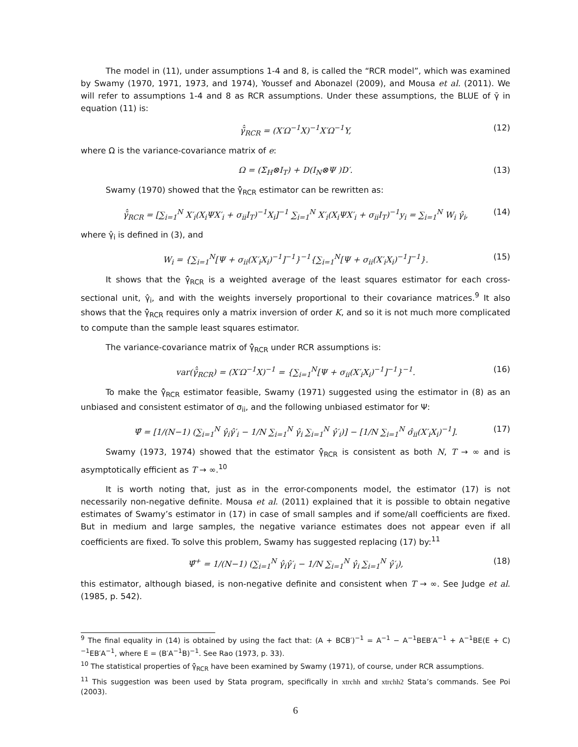The model in (11), under assumptions 1-4 and 8, is called the “RCR model”, which was examined by Swamy (1970, 1971, 1973, and 1974), Youssef and Abonazel (2009), and Mousa et al. (2011). We will refer to assumptions 1-4 and 8 as RCR assumptions. Under these assumptions, the BLUE of γ̄ in equation (11) is:
γ̄̂<sub>RCR</sub> = (X′Ω<sup>−1</sup>X)<sup>−1</sup>X′Ω<sup>−1</sup>Y, (12)
where Ω is the variance-covariance matrix of e:
Ω = (Σ<sub>H</sub>⊗I<sub>T</sub>) + D(I<sub>N</sub>⊗Ψ )D′. (13)
Swamy (1970) showed that the γ̄̂<sub>RCR</sub> estimator can be rewritten as:
γ̄̂<sub>RCR</sub> = [∑<sub>i=1</sub><sup>N</sup> X′<sub>i</sub>(X<sub>i</sub>ΨX′<sub>i</sub> + σ<sub>ii</sub>I<sub>T</sub>)<sup>−1</sup>X<sub>i</sub>]<sup>−1</sup> ∑<sub>i=1</sub><sup>N</sup> X′<sub>i</sub>(X<sub>i</sub>ΨX′<sub>i</sub> + σ<sub>ii</sub>I<sub>T</sub>)<sup>−1</sup>y<sub>i</sub> = ∑<sub>i=1</sub><sup>N</sup> W<sub>i</sub> γ̂<sub>i</sub>, (14)
where γ̂<sub>i</sub> is defined in (3), and
W<sub>i</sub> = {∑<sub>i=1</sub><sup>N</sup>[Ψ + σ<sub>ii</sub>(X′<sub>i</sub>X<sub>i</sub>)<sup>−1</sup>]<sup>−1</sup>}<sup>−1</sup>{∑<sub>i=1</sub><sup>N</sup>[Ψ + σ<sub>ii</sub>(X′<sub>i</sub>X<sub>i</sub>)<sup>−1</sup>]<sup>−1</sup>}. (15)
It shows that the γ̄̂<sub>RCR</sub> is a weighted average of the least squares estimator for each cross-sectional unit, γ̂<sub>i</sub>, and with the weights inversely proportional to their covariance matrices.<sup>9</sup> It also shows that the γ̄̂<sub>RCR</sub> requires only a matrix inversion of order K, and so it is not much more complicated to compute than the sample least squares estimator.
The variance-covariance matrix of γ̄̂<sub>RCR</sub> under RCR assumptions is:
var(γ̄̂<sub>RCR</sub>) = (X′Ω<sup>−1</sup>X)<sup>−1</sup> = {∑<sub>i=1</sub><sup>N</sup>[Ψ + σ<sub>ii</sub>(X′<sub>i</sub>X<sub>i</sub>)<sup>−1</sup>]<sup>−1</sup>}<sup>−1</sup>. (16)
To make the γ̄̂<sub>RCR</sub> estimator feasible, Swamy (1971) suggested using the estimator in (8) as an unbiased and consistent estimator of σ<sub>ii</sub>, and the following unbiased estimator for Ψ:
Ψ̂ = [1/(N−1) (∑<sub>i=1</sub><sup>N</sup> γ̂<sub>i</sub>γ̂′<sub>i</sub> − 1/N ∑<sub>i=1</sub><sup>N</sup> γ̂<sub>i</sub> ∑<sub>i=1</sub><sup>N</sup> γ̂′<sub>i</sub>)] − [1/N ∑<sub>i=1</sub><sup>N</sup> σ̂<sub>ii</sub>(X′<sub>i</sub>X<sub>i</sub>)<sup>−1</sup>]. (17)
Swamy (1973, 1974) showed that the estimator γ̄̂<sub>RCR</sub> is consistent as both N, T → ∞ and is asymptotically efficient as T → ∞.<sup>10</sup>
It is worth noting that, just as in the error-components model, the estimator (17) is not necessarily non-negative definite. Mousa et al. (2011) explained that it is possible to obtain negative estimates of Swamy’s estimator in (17) in case of small samples and if some/all coefficients are fixed. But in medium and large samples, the negative variance estimates does not appear even if all coefficients are fixed. To solve this problem, Swamy has suggested replacing (17) by:<sup>11</sup>
Ψ̂<sup>+</sup> = 1/(N−1) (∑<sub>i=1</sub><sup>N</sup> γ̂<sub>i</sub>γ̂′<sub>i</sub> − 1/N ∑<sub>i=1</sub><sup>N</sup> γ̂<sub>i</sub> ∑<sub>i=1</sub><sup>N</sup> γ̂′<sub>i</sub>), (18)
this estimator, although biased, is non-negative definite and consistent when T → ∞. See Judge et al. (1985, p. 542).
<sup>9</sup> The final equality in (14) is obtained by using the fact that: (A + BCB′)<sup>−1</sup> = A<sup>−1</sup> − A<sup>−1</sup>BEB′A<sup>−1</sup> + A<sup>−1</sup>BE(E + C)<sup>−1</sup>EB′A<sup>−1</sup>, where E = (B′A<sup>−1</sup>B)<sup>−1</sup>. See Rao (1973, p. 33).
<sup>10</sup> The statistical properties of γ̄̂<sub>RCR</sub> have been examined by Swamy (1971), of course, under RCR assumptions.
<sup>11</sup> This suggestion was been used by Stata program, specifically in xtrchh and xtrchh2 Stata’s commands. See Poi (2003).
6